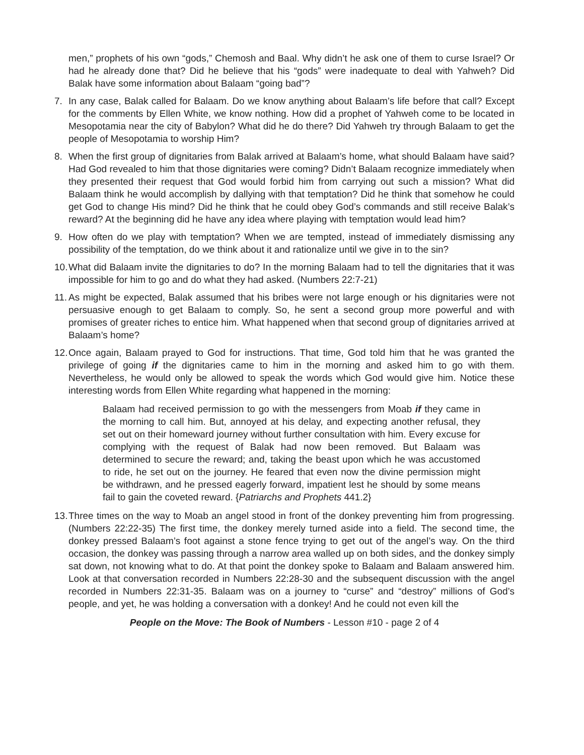men,” prophets of his own “gods,” Chemosh and Baal. Why didn’t he ask one of them to curse Israel? Or had he already done that? Did he believe that his “gods” were inadequate to deal with Yahweh? Did Balak have some information about Balaam “going bad”?
7. In any case, Balak called for Balaam. Do we know anything about Balaam’s life before that call? Except for the comments by Ellen White, we know nothing. How did a prophet of Yahweh come to be located in Mesopotamia near the city of Babylon? What did he do there? Did Yahweh try through Balaam to get the people of Mesopotamia to worship Him?
8. When the first group of dignitaries from Balak arrived at Balaam’s home, what should Balaam have said? Had God revealed to him that those dignitaries were coming? Didn’t Balaam recognize immediately when they presented their request that God would forbid him from carrying out such a mission? What did Balaam think he would accomplish by dallying with that temptation? Did he think that somehow he could get God to change His mind? Did he think that he could obey God’s commands and still receive Balak’s reward? At the beginning did he have any idea where playing with temptation would lead him?
9. How often do we play with temptation? When we are tempted, instead of immediately dismissing any possibility of the temptation, do we think about it and rationalize until we give in to the sin?
10.
What did Balaam invite the dignitaries to do? In the morning Balaam had to tell the dignitaries that it was impossible for him to go and do what they had asked. (Numbers 22:7-21)
11.
As might be expected, Balak assumed that his bribes were not large enough or his dignitaries were not persuasive enough to get Balaam to comply. So, he sent a second group more powerful and with promises of greater riches to entice him. What happened when that second group of dignitaries arrived at Balaam’s home?
12.
Once again, Balaam prayed to God for instructions. That time, God told him that he was granted the privilege of going if the dignitaries came to him in the morning and asked him to go with them. Nevertheless, he would only be allowed to speak the words which God would give him. Notice these interesting words from Ellen White regarding what happened in the morning:
Balaam had received permission to go with the messengers from Moab if they came in the morning to call him. But, annoyed at his delay, and expecting another refusal, they set out on their homeward journey without further consultation with him. Every excuse for complying with the request of Balak had now been removed. But Balaam was determined to secure the reward; and, taking the beast upon which he was accustomed to ride, he set out on the journey. He feared that even now the divine permission might be withdrawn, and he pressed eagerly forward, impatient lest he should by some means fail to gain the coveted reward. {Patriarchs and Prophets 441.2}
13.
Three times on the way to Moab an angel stood in front of the donkey preventing him from progressing. (Numbers 22:22-35) The first time, the donkey merely turned aside into a field. The second time, the donkey pressed Balaam’s foot against a stone fence trying to get out of the angel’s way. On the third occasion, the donkey was passing through a narrow area walled up on both sides, and the donkey simply sat down, not knowing what to do. At that point the donkey spoke to Balaam and Balaam answered him. Look at that conversation recorded in Numbers 22:28-30 and the subsequent discussion with the angel recorded in Numbers 22:31-35. Balaam was on a journey to “curse” and “destroy” millions of God’s people, and yet, he was holding a conversation with a donkey! And he could not even kill the
People on the Move: The Book of Numbers - Lesson #10 - page 2 of 4